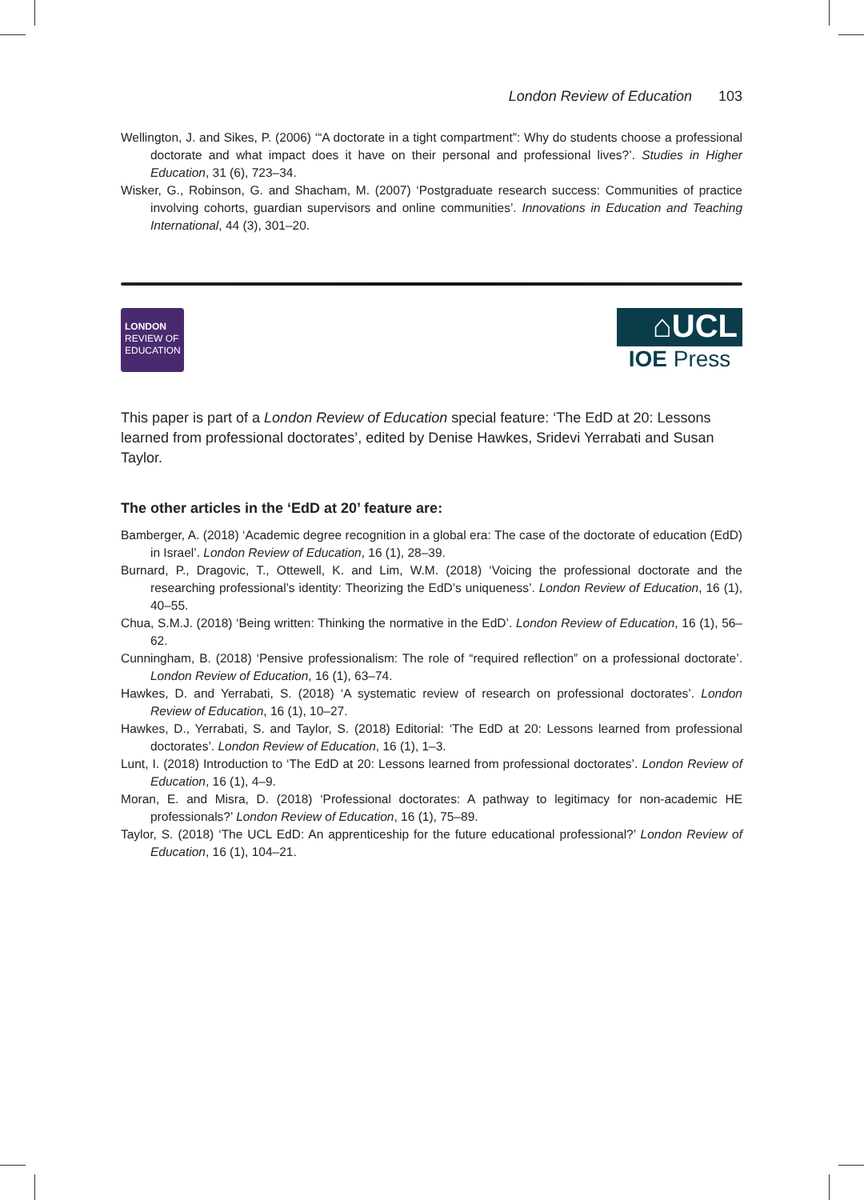London Review of Education 103
Wellington, J. and Sikes, P. (2006) ‘“A doctorate in a tight compartment”: Why do students choose a professional doctorate and what impact does it have on their personal and professional lives?’. Studies in Higher Education, 31 (6), 723–34.
Wisker, G., Robinson, G. and Shacham, M. (2007) ‘Postgraduate research success: Communities of practice involving cohorts, guardian supervisors and online communities’. Innovations in Education and Teaching International, 44 (3), 301–20.
LONDON
REVIEW OF
EDUCATION
⌂UCL
IOE Press
This paper is part of a London Review of Education special feature: ‘The EdD at 20: Lessons learned from professional doctorates’, edited by Denise Hawkes, Sridevi Yerrabati and Susan Taylor.
The other articles in the ‘EdD at 20’ feature are:
Bamberger, A. (2018) ‘Academic degree recognition in a global era: The case of the doctorate of education (EdD) in Israel’. London Review of Education, 16 (1), 28–39.
Burnard, P., Dragovic, T., Ottewell, K. and Lim, W.M. (2018) ‘Voicing the professional doctorate and the researching professional’s identity: Theorizing the EdD’s uniqueness’. London Review of Education, 16 (1), 40–55.
Chua, S.M.J. (2018) ‘Being written: Thinking the normative in the EdD’. London Review of Education, 16 (1), 56–62.
Cunningham, B. (2018) ‘Pensive professionalism: The role of “required reflection” on a professional doctorate’. London Review of Education, 16 (1), 63–74.
Hawkes, D. and Yerrabati, S. (2018) ‘A systematic review of research on professional doctorates’. London Review of Education, 16 (1), 10–27.
Hawkes, D., Yerrabati, S. and Taylor, S. (2018) Editorial: ‘The EdD at 20: Lessons learned from professional doctorates’. London Review of Education, 16 (1), 1–3.
Lunt, I. (2018) Introduction to ‘The EdD at 20: Lessons learned from professional doctorates’. London Review of Education, 16 (1), 4–9.
Moran, E. and Misra, D. (2018) ‘Professional doctorates: A pathway to legitimacy for non-academic HE professionals?’ London Review of Education, 16 (1), 75–89.
Taylor, S. (2018) ‘The UCL EdD: An apprenticeship for the future educational professional?’ London Review of Education, 16 (1), 104–21.